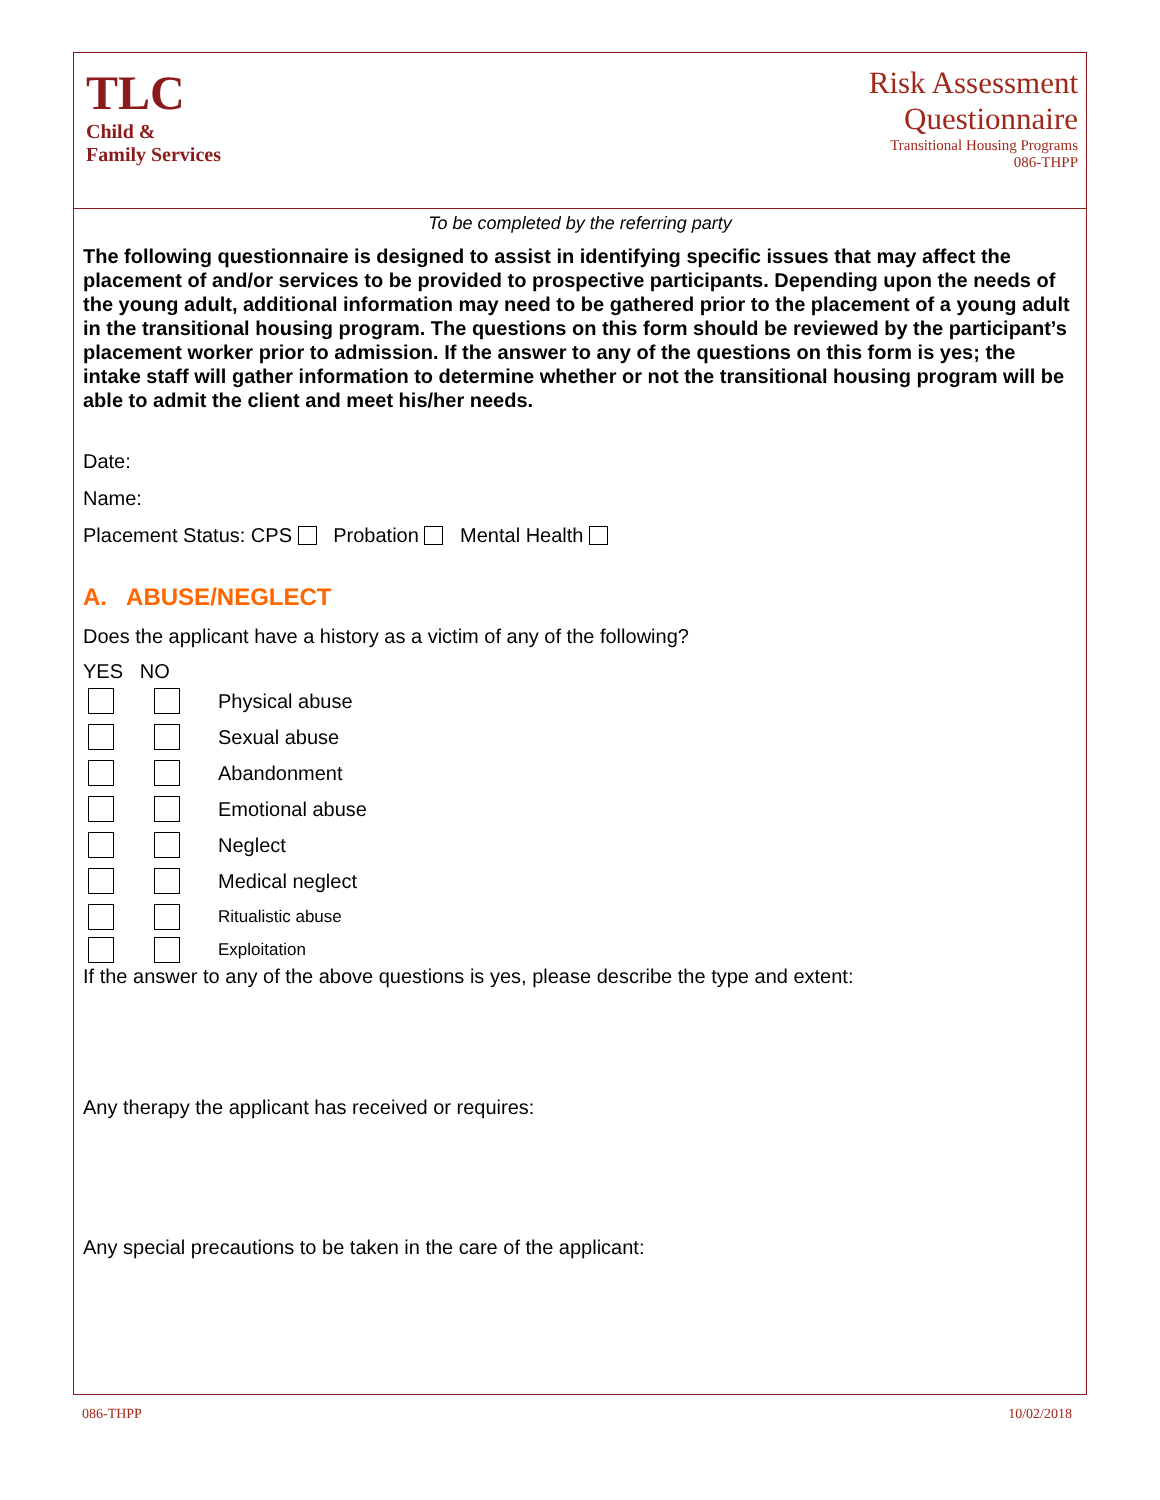TLC
Child &
Family Services
Risk Assessment
Questionnaire
Transitional Housing Programs
086-THPP
To be completed by the referring party
The following questionnaire is designed to assist in identifying specific issues that may affect the placement of and/or services to be provided to prospective participants. Depending upon the needs of the young adult, additional information may need to be gathered prior to the placement of a young adult in the transitional housing program. The questions on this form should be reviewed by the participant’s placement worker prior to admission. If the answer to any of the questions on this form is yes; the intake staff will gather information to determine whether or not the transitional housing program will be able to admit the client and meet his/her needs.
Date:
Name:
Placement Status: CPS Probation Mental Health
A. ABUSE/NEGLECT
Does the applicant have a history as a victim of any of the following?
YES NO
Physical abuse
Sexual abuse
Abandonment
Emotional abuse
Neglect
Medical neglect
Ritualistic abuse
Exploitation
If the answer to any of the above questions is yes, please describe the type and extent:
Any therapy the applicant has received or requires:
Any special precautions to be taken in the care of the applicant:
086-THPP 10/02/2018